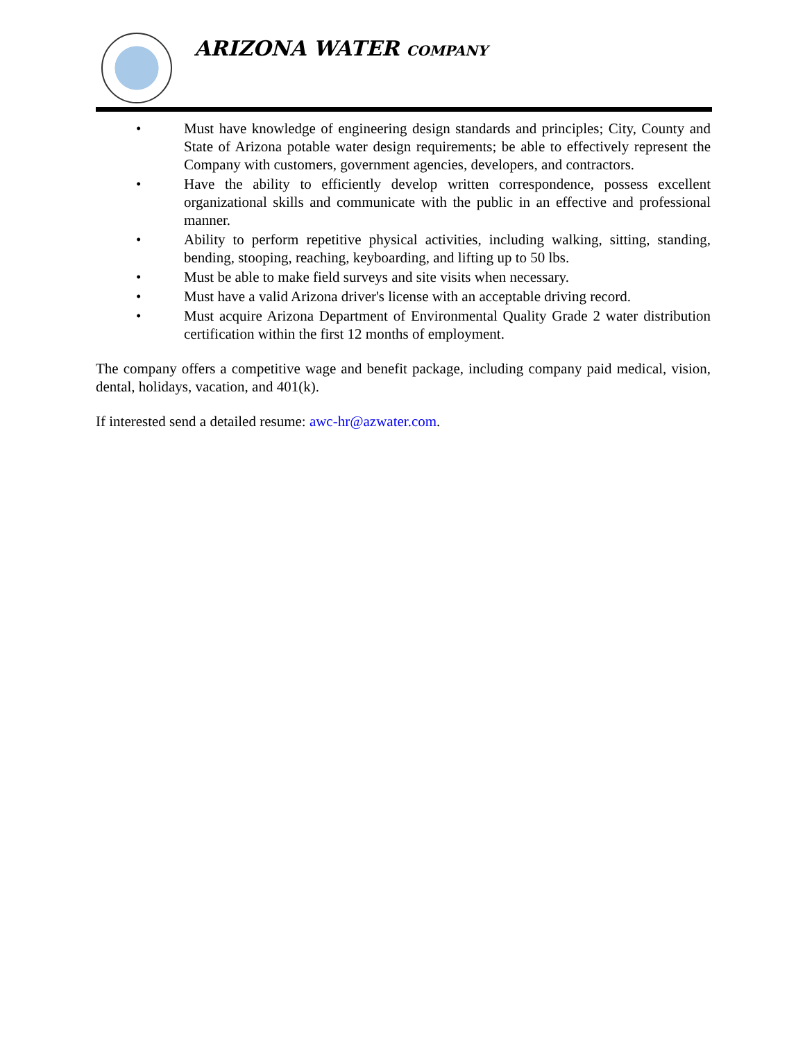ARIZONA WATER COMPANY
• Must have knowledge of engineering design standards and principles; City, County and State of Arizona potable water design requirements; be able to effectively represent the Company with customers, government agencies, developers, and contractors.
• Have the ability to efficiently develop written correspondence, possess excellent organizational skills and communicate with the public in an effective and professional manner.
• Ability to perform repetitive physical activities, including walking, sitting, standing, bending, stooping, reaching, keyboarding, and lifting up to 50 lbs.
• Must be able to make field surveys and site visits when necessary.
• Must have a valid Arizona driver's license with an acceptable driving record.
• Must acquire Arizona Department of Environmental Quality Grade 2 water distribution certification within the first 12 months of employment.
The company offers a competitive wage and benefit package, including company paid medical, vision, dental, holidays, vacation, and 401(k).
If interested send a detailed resume: awc-hr@azwater.com.